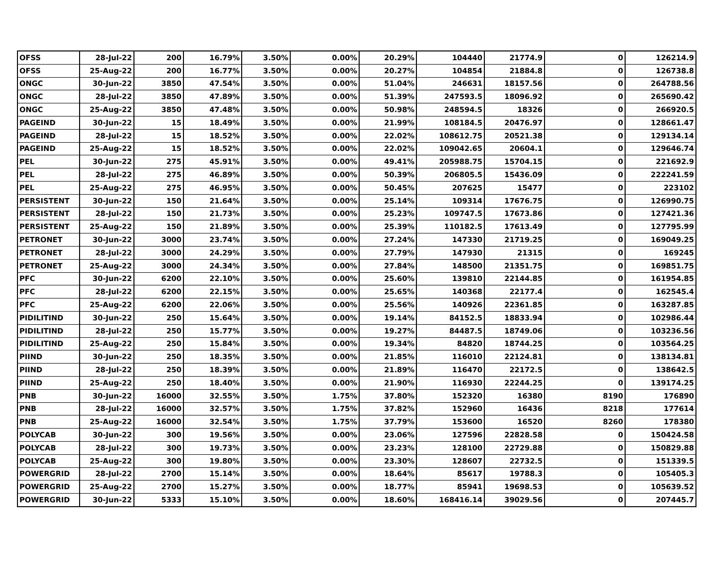| OFSS | 28-Jul-22 | 200 | 16.79% | 3.50% | 0.00% | 20.29% | 104440 | 21774.9 | 0 | 126214.9 |
| OFSS | 25-Aug-22 | 200 | 16.77% | 3.50% | 0.00% | 20.27% | 104854 | 21884.8 | 0 | 126738.8 |
| ONGC | 30-Jun-22 | 3850 | 47.54% | 3.50% | 0.00% | 51.04% | 246631 | 18157.56 | 0 | 264788.56 |
| ONGC | 28-Jul-22 | 3850 | 47.89% | 3.50% | 0.00% | 51.39% | 247593.5 | 18096.92 | 0 | 265690.42 |
| ONGC | 25-Aug-22 | 3850 | 47.48% | 3.50% | 0.00% | 50.98% | 248594.5 | 18326 | 0 | 266920.5 |
| PAGEIND | 30-Jun-22 | 15 | 18.49% | 3.50% | 0.00% | 21.99% | 108184.5 | 20476.97 | 0 | 128661.47 |
| PAGEIND | 28-Jul-22 | 15 | 18.52% | 3.50% | 0.00% | 22.02% | 108612.75 | 20521.38 | 0 | 129134.14 |
| PAGEIND | 25-Aug-22 | 15 | 18.52% | 3.50% | 0.00% | 22.02% | 109042.65 | 20604.1 | 0 | 129646.74 |
| PEL | 30-Jun-22 | 275 | 45.91% | 3.50% | 0.00% | 49.41% | 205988.75 | 15704.15 | 0 | 221692.9 |
| PEL | 28-Jul-22 | 275 | 46.89% | 3.50% | 0.00% | 50.39% | 206805.5 | 15436.09 | 0 | 222241.59 |
| PEL | 25-Aug-22 | 275 | 46.95% | 3.50% | 0.00% | 50.45% | 207625 | 15477 | 0 | 223102 |
| PERSISTENT | 30-Jun-22 | 150 | 21.64% | 3.50% | 0.00% | 25.14% | 109314 | 17676.75 | 0 | 126990.75 |
| PERSISTENT | 28-Jul-22 | 150 | 21.73% | 3.50% | 0.00% | 25.23% | 109747.5 | 17673.86 | 0 | 127421.36 |
| PERSISTENT | 25-Aug-22 | 150 | 21.89% | 3.50% | 0.00% | 25.39% | 110182.5 | 17613.49 | 0 | 127795.99 |
| PETRONET | 30-Jun-22 | 3000 | 23.74% | 3.50% | 0.00% | 27.24% | 147330 | 21719.25 | 0 | 169049.25 |
| PETRONET | 28-Jul-22 | 3000 | 24.29% | 3.50% | 0.00% | 27.79% | 147930 | 21315 | 0 | 169245 |
| PETRONET | 25-Aug-22 | 3000 | 24.34% | 3.50% | 0.00% | 27.84% | 148500 | 21351.75 | 0 | 169851.75 |
| PFC | 30-Jun-22 | 6200 | 22.10% | 3.50% | 0.00% | 25.60% | 139810 | 22144.85 | 0 | 161954.85 |
| PFC | 28-Jul-22 | 6200 | 22.15% | 3.50% | 0.00% | 25.65% | 140368 | 22177.4 | 0 | 162545.4 |
| PFC | 25-Aug-22 | 6200 | 22.06% | 3.50% | 0.00% | 25.56% | 140926 | 22361.85 | 0 | 163287.85 |
| PIDILITIND | 30-Jun-22 | 250 | 15.64% | 3.50% | 0.00% | 19.14% | 84152.5 | 18833.94 | 0 | 102986.44 |
| PIDILITIND | 28-Jul-22 | 250 | 15.77% | 3.50% | 0.00% | 19.27% | 84487.5 | 18749.06 | 0 | 103236.56 |
| PIDILITIND | 25-Aug-22 | 250 | 15.84% | 3.50% | 0.00% | 19.34% | 84820 | 18744.25 | 0 | 103564.25 |
| PIIND | 30-Jun-22 | 250 | 18.35% | 3.50% | 0.00% | 21.85% | 116010 | 22124.81 | 0 | 138134.81 |
| PIIND | 28-Jul-22 | 250 | 18.39% | 3.50% | 0.00% | 21.89% | 116470 | 22172.5 | 0 | 138642.5 |
| PIIND | 25-Aug-22 | 250 | 18.40% | 3.50% | 0.00% | 21.90% | 116930 | 22244.25 | 0 | 139174.25 |
| PNB | 30-Jun-22 | 16000 | 32.55% | 3.50% | 1.75% | 37.80% | 152320 | 16380 | 8190 | 176890 |
| PNB | 28-Jul-22 | 16000 | 32.57% | 3.50% | 1.75% | 37.82% | 152960 | 16436 | 8218 | 177614 |
| PNB | 25-Aug-22 | 16000 | 32.54% | 3.50% | 1.75% | 37.79% | 153600 | 16520 | 8260 | 178380 |
| POLYCAB | 30-Jun-22 | 300 | 19.56% | 3.50% | 0.00% | 23.06% | 127596 | 22828.58 | 0 | 150424.58 |
| POLYCAB | 28-Jul-22 | 300 | 19.73% | 3.50% | 0.00% | 23.23% | 128100 | 22729.88 | 0 | 150829.88 |
| POLYCAB | 25-Aug-22 | 300 | 19.80% | 3.50% | 0.00% | 23.30% | 128607 | 22732.5 | 0 | 151339.5 |
| POWERGRID | 28-Jul-22 | 2700 | 15.14% | 3.50% | 0.00% | 18.64% | 85617 | 19788.3 | 0 | 105405.3 |
| POWERGRID | 25-Aug-22 | 2700 | 15.27% | 3.50% | 0.00% | 18.77% | 85941 | 19698.53 | 0 | 105639.52 |
| POWERGRID | 30-Jun-22 | 5333 | 15.10% | 3.50% | 0.00% | 18.60% | 168416.14 | 39029.56 | 0 | 207445.7 |